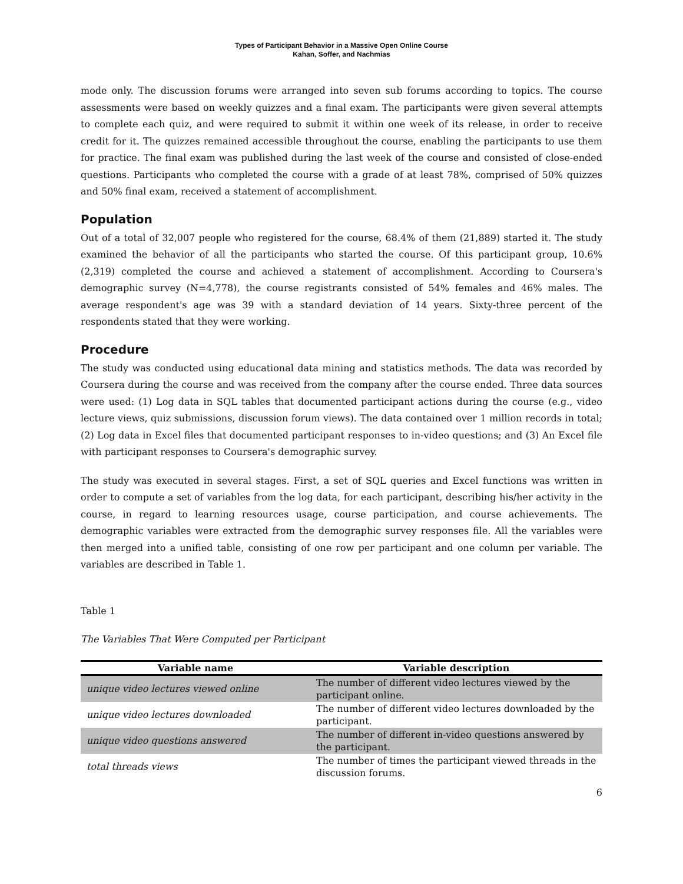Types of Participant Behavior in a Massive Open Online Course
Kahan, Soffer, and Nachmias
mode only. The discussion forums were arranged into seven sub forums according to topics. The course assessments were based on weekly quizzes and a final exam. The participants were given several attempts to complete each quiz, and were required to submit it within one week of its release, in order to receive credit for it. The quizzes remained accessible throughout the course, enabling the participants to use them for practice. The final exam was published during the last week of the course and consisted of close-ended questions. Participants who completed the course with a grade of at least 78%, comprised of 50% quizzes and 50% final exam, received a statement of accomplishment.
Population
Out of a total of 32,007 people who registered for the course, 68.4% of them (21,889) started it. The study examined the behavior of all the participants who started the course. Of this participant group, 10.6% (2,319) completed the course and achieved a statement of accomplishment. According to Coursera's demographic survey (N=4,778), the course registrants consisted of 54% females and 46% males. The average respondent's age was 39 with a standard deviation of 14 years. Sixty-three percent of the respondents stated that they were working.
Procedure
The study was conducted using educational data mining and statistics methods. The data was recorded by Coursera during the course and was received from the company after the course ended. Three data sources were used: (1) Log data in SQL tables that documented participant actions during the course (e.g., video lecture views, quiz submissions, discussion forum views). The data contained over 1 million records in total; (2) Log data in Excel files that documented participant responses to in-video questions; and (3) An Excel file with participant responses to Coursera's demographic survey.
The study was executed in several stages. First, a set of SQL queries and Excel functions was written in order to compute a set of variables from the log data, for each participant, describing his/her activity in the course, in regard to learning resources usage, course participation, and course achievements. The demographic variables were extracted from the demographic survey responses file. All the variables were then merged into a unified table, consisting of one row per participant and one column per variable. The variables are described in Table 1.
Table 1
The Variables That Were Computed per Participant
| Variable name | Variable description |
| --- | --- |
| unique video lectures viewed online | The number of different video lectures viewed by the participant online. |
| unique video lectures downloaded | The number of different video lectures downloaded by the participant. |
| unique video questions answered | The number of different in-video questions answered by the participant. |
| total threads views | The number of times the participant viewed threads in the discussion forums. |
6